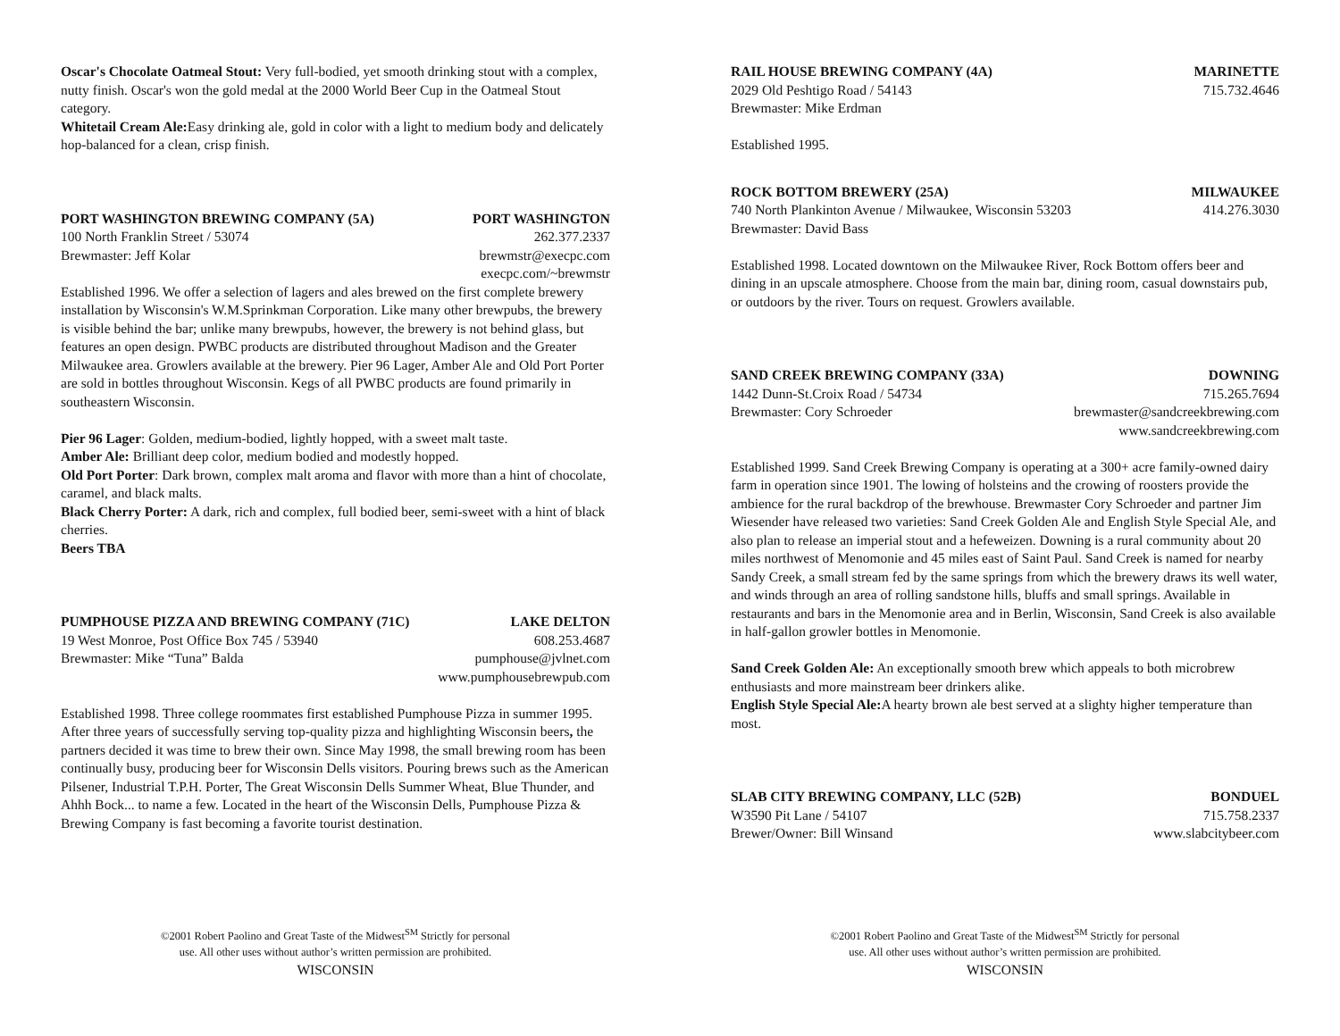Oscar's Chocolate Oatmeal Stout: Very full-bodied, yet smooth drinking stout with a complex, nutty finish. Oscar's won the gold medal at the 2000 World Beer Cup in the Oatmeal Stout category.
Whitetail Cream Ale: Easy drinking ale, gold in color with a light to medium body and delicately hop-balanced for a clean, crisp finish.
PORT WASHINGTON BREWING COMPANY (5A) PORT WASHINGTON
100 North Franklin Street / 53074 262.377.2337
Brewmaster: Jeff Kolar brewmstr@execpc.com
execpc.com/~brewmstr
Established 1996. We offer a selection of lagers and ales brewed on the first complete brewery installation by Wisconsin's W.M.Sprinkman Corporation. Like many other brewpubs, the brewery is visible behind the bar; unlike many brewpubs, however, the brewery is not behind glass, but features an open design. PWBC products are distributed throughout Madison and the Greater Milwaukee area. Growlers available at the brewery. Pier 96 Lager, Amber Ale and Old Port Porter are sold in bottles throughout Wisconsin. Kegs of all PWBC products are found primarily in southeastern Wisconsin.
Pier 96 Lager: Golden, medium-bodied, lightly hopped, with a sweet malt taste.
Amber Ale: Brilliant deep color, medium bodied and modestly hopped.
Old Port Porter: Dark brown, complex malt aroma and flavor with more than a hint of chocolate, caramel, and black malts.
Black Cherry Porter: A dark, rich and complex, full bodied beer, semi-sweet with a hint of black cherries.
Beers TBA
PUMPHOUSE PIZZA AND BREWING COMPANY (71C) LAKE DELTON
19 West Monroe, Post Office Box 745 / 53940 608.253.4687
Brewmaster: Mike “Tuna” Balda pumphouse@jvlnet.com
www.pumphousebrewpub.com
Established 1998. Three college roommates first established Pumphouse Pizza in summer 1995. After three years of successfully serving top-quality pizza and highlighting Wisconsin beers, the partners decided it was time to brew their own. Since May 1998, the small brewing room has been continually busy, producing beer for Wisconsin Dells visitors. Pouring brews such as the American Pilsener, Industrial T.P.H. Porter, The Great Wisconsin Dells Summer Wheat, Blue Thunder, and Ahhh Bock... to name a few. Located in the heart of the Wisconsin Dells, Pumphouse Pizza & Brewing Company is fast becoming a favorite tourist destination.
©2001 Robert Paolino and Great Taste of the Midwest<sup>SM</sup> Strictly for personal
use. All other uses without author’s written permission are prohibited.
WISCONSIN
RAIL HOUSE BREWING COMPANY (4A) MARINETTE
2029 Old Peshtigo Road / 54143 715.732.4646
Brewmaster: Mike Erdman
Established 1995.
ROCK BOTTOM BREWERY (25A) MILWAUKEE
740 North Plankinton Avenue / Milwaukee, Wisconsin 53203 414.276.3030
Brewmaster: David Bass
Established 1998. Located downtown on the Milwaukee River, Rock Bottom offers beer and dining in an upscale atmosphere. Choose from the main bar, dining room, casual downstairs pub, or outdoors by the river. Tours on request. Growlers available.
SAND CREEK BREWING COMPANY (33A) DOWNING
1442 Dunn-St.Croix Road / 54734 715.265.7694
Brewmaster: Cory Schroeder brewmaster@sandcreekbrewing.com
www.sandcreekbrewing.com
Established 1999. Sand Creek Brewing Company is operating at a 300+ acre family-owned dairy farm in operation since 1901. The lowing of holsteins and the crowing of roosters provide the ambience for the rural backdrop of the brewhouse. Brewmaster Cory Schroeder and partner Jim Wiesender have released two varieties: Sand Creek Golden Ale and English Style Special Ale, and also plan to release an imperial stout and a hefeweizen. Downing is a rural community about 20 miles northwest of Menomonie and 45 miles east of Saint Paul. Sand Creek is named for nearby Sandy Creek, a small stream fed by the same springs from which the brewery draws its well water, and winds through an area of rolling sandstone hills, bluffs and small springs. Available in restaurants and bars in the Menomonie area and in Berlin, Wisconsin, Sand Creek is also available in half-gallon growler bottles in Menomonie.
Sand Creek Golden Ale: An exceptionally smooth brew which appeals to both microbrew enthusiasts and more mainstream beer drinkers alike.
English Style Special Ale: A hearty brown ale best served at a slighty higher temperature than most.
SLAB CITY BREWING COMPANY, LLC (52B) BONDUEL
W3590 Pit Lane / 54107 715.758.2337
Brewer/Owner: Bill Winsand www.slabcitybeer.com
©2001 Robert Paolino and Great Taste of the Midwest<sup>SM</sup> Strictly for personal
use. All other uses without author’s written permission are prohibited.
WISCONSIN